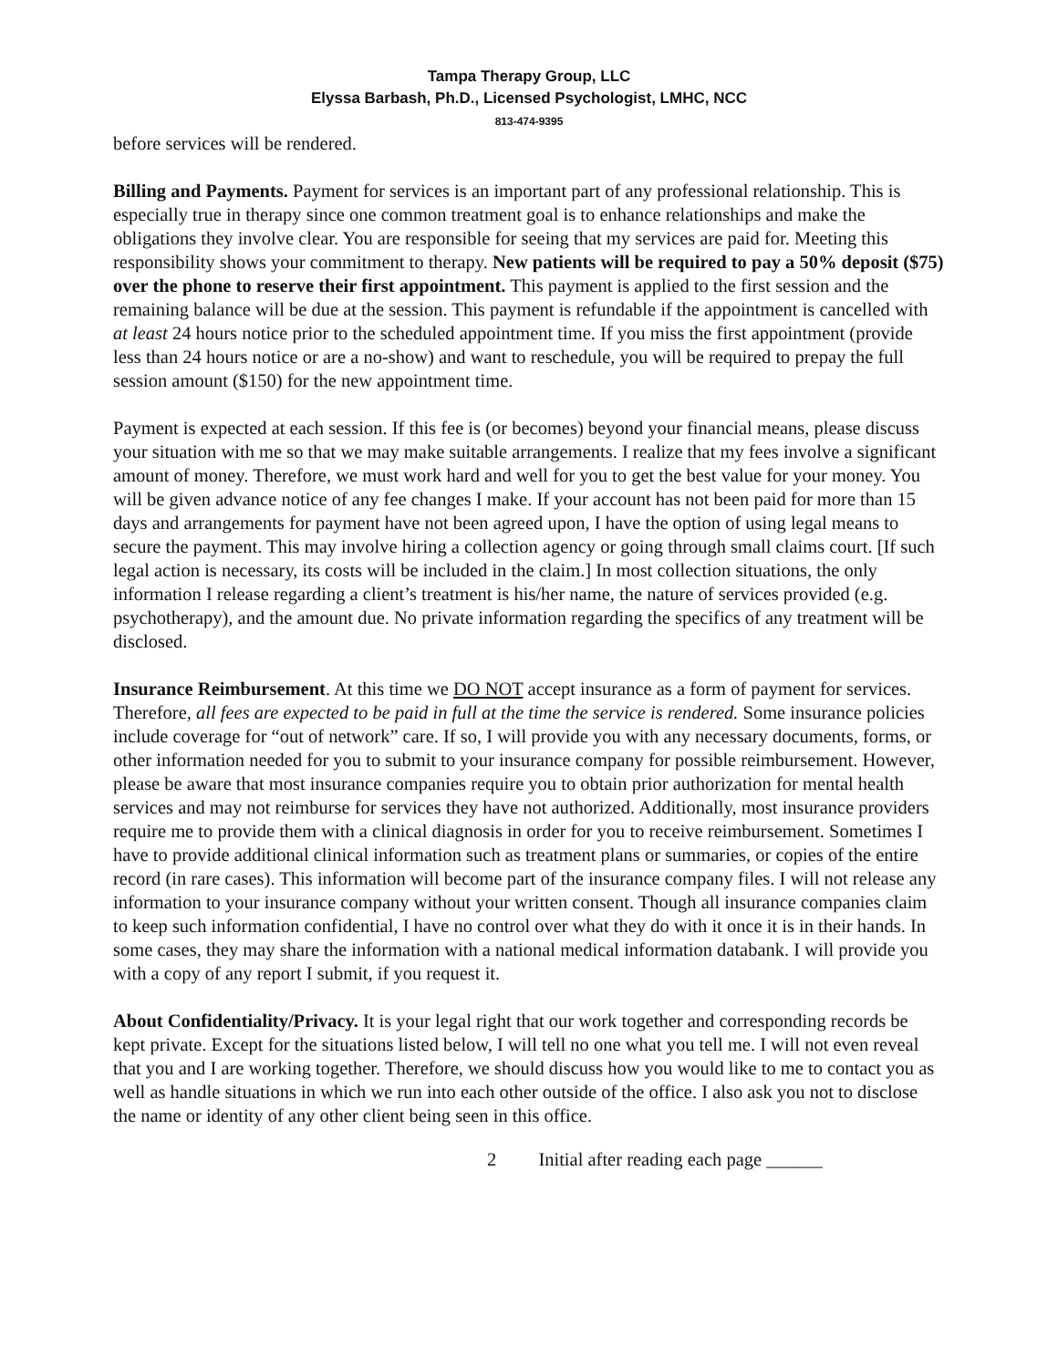Tampa Therapy Group, LLC
Elyssa Barbash, Ph.D., Licensed Psychologist, LMHC, NCC
813-474-9395
before services will be rendered.
Billing and Payments. Payment for services is an important part of any professional relationship. This is especially true in therapy since one common treatment goal is to enhance relationships and make the obligations they involve clear. You are responsible for seeing that my services are paid for. Meeting this responsibility shows your commitment to therapy. New patients will be required to pay a 50% deposit ($75) over the phone to reserve their first appointment. This payment is applied to the first session and the remaining balance will be due at the session. This payment is refundable if the appointment is cancelled with at least 24 hours notice prior to the scheduled appointment time. If you miss the first appointment (provide less than 24 hours notice or are a no-show) and want to reschedule, you will be required to prepay the full session amount ($150) for the new appointment time.
Payment is expected at each session. If this fee is (or becomes) beyond your financial means, please discuss your situation with me so that we may make suitable arrangements. I realize that my fees involve a significant amount of money. Therefore, we must work hard and well for you to get the best value for your money. You will be given advance notice of any fee changes I make. If your account has not been paid for more than 15 days and arrangements for payment have not been agreed upon, I have the option of using legal means to secure the payment. This may involve hiring a collection agency or going through small claims court. [If such legal action is necessary, its costs will be included in the claim.] In most collection situations, the only information I release regarding a client’s treatment is his/her name, the nature of services provided (e.g. psychotherapy), and the amount due. No private information regarding the specifics of any treatment will be disclosed.
Insurance Reimbursement. At this time we DO NOT accept insurance as a form of payment for services. Therefore, all fees are expected to be paid in full at the time the service is rendered. Some insurance policies include coverage for “out of network” care. If so, I will provide you with any necessary documents, forms, or other information needed for you to submit to your insurance company for possible reimbursement. However, please be aware that most insurance companies require you to obtain prior authorization for mental health services and may not reimburse for services they have not authorized. Additionally, most insurance providers require me to provide them with a clinical diagnosis in order for you to receive reimbursement. Sometimes I have to provide additional clinical information such as treatment plans or summaries, or copies of the entire record (in rare cases). This information will become part of the insurance company files. I will not release any information to your insurance company without your written consent. Though all insurance companies claim to keep such information confidential, I have no control over what they do with it once it is in their hands. In some cases, they may share the information with a national medical information databank. I will provide you with a copy of any report I submit, if you request it.
About Confidentiality/Privacy. It is your legal right that our work together and corresponding records be kept private. Except for the situations listed below, I will tell no one what you tell me. I will not even reveal that you and I are working together. Therefore, we should discuss how you would like to me to contact you as well as handle situations in which we run into each other outside of the office. I also ask you not to disclose the name or identity of any other client being seen in this office.
2 Initial after reading each page ______